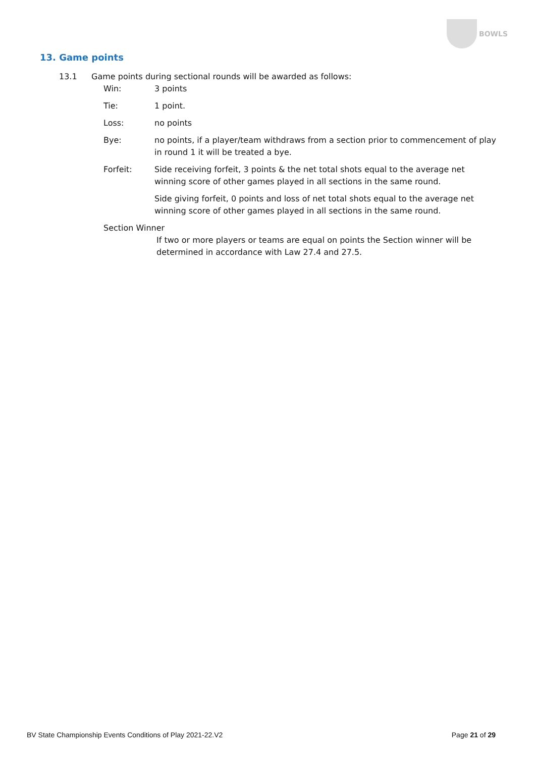BOWLS
13. Game points
13.1 Game points during sectional rounds will be awarded as follows:
Win: 3 points
Tie: 1 point.
Loss: no points
Bye: no points, if a player/team withdraws from a section prior to commencement of play in round 1 it will be treated a bye.
Forfeit: Side receiving forfeit, 3 points & the net total shots equal to the average net winning score of other games played in all sections in the same round.
Side giving forfeit, 0 points and loss of net total shots equal to the average net winning score of other games played in all sections in the same round.
Section Winner
If two or more players or teams are equal on points the Section winner will be determined in accordance with Law 27.4 and 27.5.
BV State Championship Events Conditions of Play 2021-22.V2 Page 21 of 29